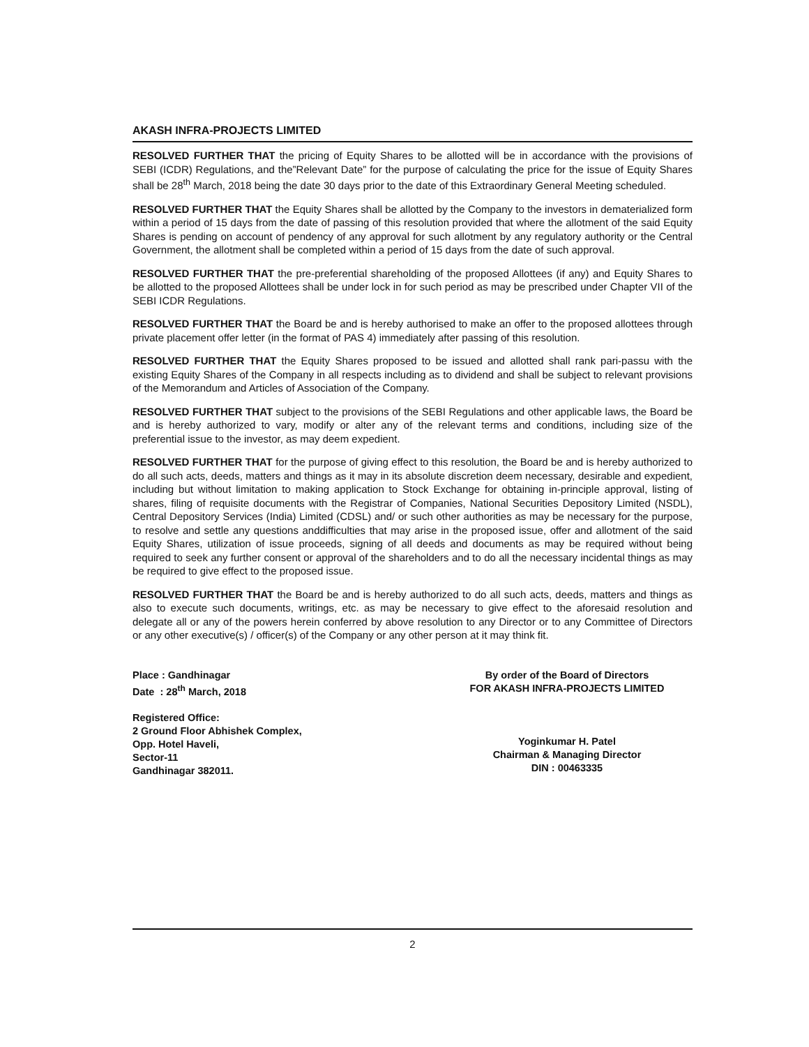AKASH INFRA-PROJECTS LIMITED
RESOLVED FURTHER THAT the pricing of Equity Shares to be allotted will be in accordance with the provisions of SEBI (ICDR) Regulations, and the”Relevant Date” for the purpose of calculating the price for the issue of Equity Shares shall be 28<sup>th</sup> March, 2018 being the date 30 days prior to the date of this Extraordinary General Meeting scheduled.
RESOLVED FURTHER THAT the Equity Shares shall be allotted by the Company to the investors in dematerialized form within a period of 15 days from the date of passing of this resolution provided that where the allotment of the said Equity Shares is pending on account of pendency of any approval for such allotment by any regulatory authority or the Central Government, the allotment shall be completed within a period of 15 days from the date of such approval.
RESOLVED FURTHER THAT the pre-preferential shareholding of the proposed Allottees (if any) and Equity Shares to be allotted to the proposed Allottees shall be under lock in for such period as may be prescribed under Chapter VII of the SEBI ICDR Regulations.
RESOLVED FURTHER THAT the Board be and is hereby authorised to make an offer to the proposed allottees through private placement offer letter (in the format of PAS 4) immediately after passing of this resolution.
RESOLVED FURTHER THAT the Equity Shares proposed to be issued and allotted shall rank pari-passu with the existing Equity Shares of the Company in all respects including as to dividend and shall be subject to relevant provisions of the Memorandum and Articles of Association of the Company.
RESOLVED FURTHER THAT subject to the provisions of the SEBI Regulations and other applicable laws, the Board be and is hereby authorized to vary, modify or alter any of the relevant terms and conditions, including size of the preferential issue to the investor, as may deem expedient.
RESOLVED FURTHER THAT for the purpose of giving effect to this resolution, the Board be and is hereby authorized to do all such acts, deeds, matters and things as it may in its absolute discretion deem necessary, desirable and expedient, including but without limitation to making application to Stock Exchange for obtaining in-principle approval, listing of shares, filing of requisite documents with the Registrar of Companies, National Securities Depository Limited (NSDL), Central Depository Services (India) Limited (CDSL) and/ or such other authorities as may be necessary for the purpose, to resolve and settle any questions anddifficulties that may arise in the proposed issue, offer and allotment of the said Equity Shares, utilization of issue proceeds, signing of all deeds and documents as may be required without being required to seek any further consent or approval of the shareholders and to do all the necessary incidental things as may be required to give effect to the proposed issue.
RESOLVED FURTHER THAT the Board be and is hereby authorized to do all such acts, deeds, matters and things as also to execute such documents, writings, etc. as may be necessary to give effect to the aforesaid resolution and delegate all or any of the powers herein conferred by above resolution to any Director or to any Committee of Directors or any other executive(s) / officer(s) of the Company or any other person at it may think fit.
Place : Gandhinagar
Date : 28<sup>th</sup> March, 2018
Registered Office:
2 Ground Floor Abhishek Complex,
Opp. Hotel Haveli,
Sector-11
Gandhinagar 382011.
By order of the Board of Directors
FOR AKASH INFRA-PROJECTS LIMITED
Yoginkumar H. Patel
Chairman & Managing Director
DIN : 00463335
2